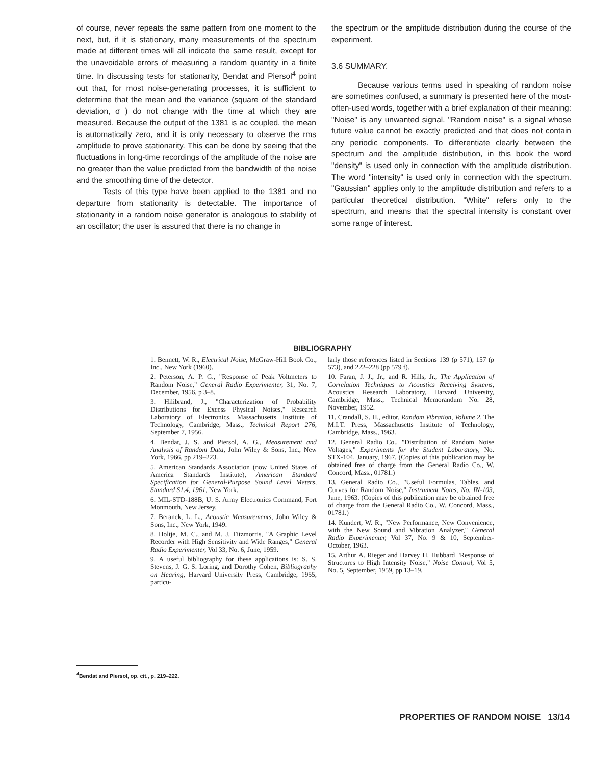of course, never repeats the same pattern from one moment to the next, but, if it is stationary, many measurements of the spectrum made at different times will all indicate the same result, except for the unavoidable errors of measuring a random quantity in a finite time. In discussing tests for stationarity, Bendat and Piersol<sup>4</sup> point out that, for most noise-generating processes, it is sufficient to determine that the mean and the variance (square of the standard deviation, σ ) do not change with the time at which they are measured. Because the output of the 1381 is ac coupled, the mean is automatically zero, and it is only necessary to observe the rms amplitude to prove stationarity. This can be done by seeing that the fluctuations in long-time recordings of the amplitude of the noise are no greater than the value predicted from the bandwidth of the noise and the smoothing time of the detector.
Tests of this type have been applied to the 1381 and no departure from stationarity is detectable. The importance of stationarity in a random noise generator is analogous to stability of an oscillator; the user is assured that there is no change in
the spectrum or the amplitude distribution during the course of the experiment.
3.6 SUMMARY.
Because various terms used in speaking of random noise are sometimes confused, a summary is presented here of the most-often-used words, together with a brief explanation of their meaning: "Noise" is any unwanted signal. "Random noise" is a signal whose future value cannot be exactly predicted and that does not contain any periodic components. To differentiate clearly between the spectrum and the amplitude distribution, in this book the word "density" is used only in connection with the amplitude distribution. The word "intensity" is used only in connection with the spectrum. "Gaussian" applies only to the amplitude distribution and refers to a particular theoretical distribution. "White" refers only to the spectrum, and means that the spectral intensity is constant over some range of interest.
BIBLIOGRAPHY
1. Bennett, W. R., Electrical Noise, McGraw-Hill Book Co., Inc., New York (1960).
2. Peterson, A. P. G., "Response of Peak Voltmeters to Random Noise," General Radio Experimenter, 31, No. 7, December, 1956, p 3–8.
3. Hilibrand, J., "Characterization of Probability Distributions for Excess Physical Noises," Research Laboratory of Electronics, Massachusetts Institute of Technology, Cambridge, Mass., Technical Report 276, September 7, 1956.
4. Bendat, J. S. and Piersol, A. G., Measurement and Analysis of Random Data, John Wiley & Sons, Inc., New York, 1966, pp 219–223.
5. American Standards Association (now United States of America Standards Institute), American Standard Specification for General-Purpose Sound Level Meters, Standard S1.4, 1961, New York.
6. MIL-STD-188B, U. S. Army Electronics Command, Fort Monmouth, New Jersey.
7. Beranek, L. L., Acoustic Measurements, John Wiley & Sons, Inc., New York, 1949.
8. Holtje, M. C., and M. J. Fitzmorris, "A Graphic Level Recorder with High Sensitivity and Wide Ranges," General Radio Experimenter, Vol 33, No. 6, June, 1959.
9. A useful bibliography for these applications is: S. S. Stevens, J. G. S. Loring, and Dorothy Cohen, Bibliography on Hearing, Harvard University Press, Cambridge, 1955, particu-
larly those references listed in Sections 139 (p 571), 157 (p 573), and 222–228 (pp 579 f).
10. Faran, J. J., Jr., and R. Hills, Jr., The Application of Correlation Techniques to Acoustics Receiving Systems, Acoustics Research Laboratory, Harvard University, Cambridge, Mass., Technical Memorandum No. 28, November, 1952.
11. Crandall, S. H., editor, Random Vibration, Volume 2, The M.I.T. Press, Massachusetts Institute of Technology, Cambridge, Mass., 1963.
12. General Radio Co., "Distribution of Random Noise Voltages," Experiments for the Student Laboratory, No. STX-104, January, 1967. (Copies of this publication may be obtained free of charge from the General Radio Co., W. Concord, Mass., 01781.)
13. General Radio Co., "Useful Formulas, Tables, and Curves for Random Noise," Instrument Notes, No. IN-103, June, 1963. (Copies of this publication may be obtained free of charge from the General Radio Co., W. Concord, Mass., 01781.)
14. Kundert, W. R., "New Performance, New Convenience, with the New Sound and Vibration Analyzer," General Radio Experimenter, Vol 37, No. 9 & 10, September-October, 1963.
15. Arthur A. Rieger and Harvey H. Hubbard "Response of Structures to High Intensity Noise," Noise Control, Vol 5, No. 5, September, 1959, pp 13–19.
<sup>4</sup> Bendat and Piersol, op. cit., p. 219–222.
PROPERTIES OF RANDOM NOISE 13/14